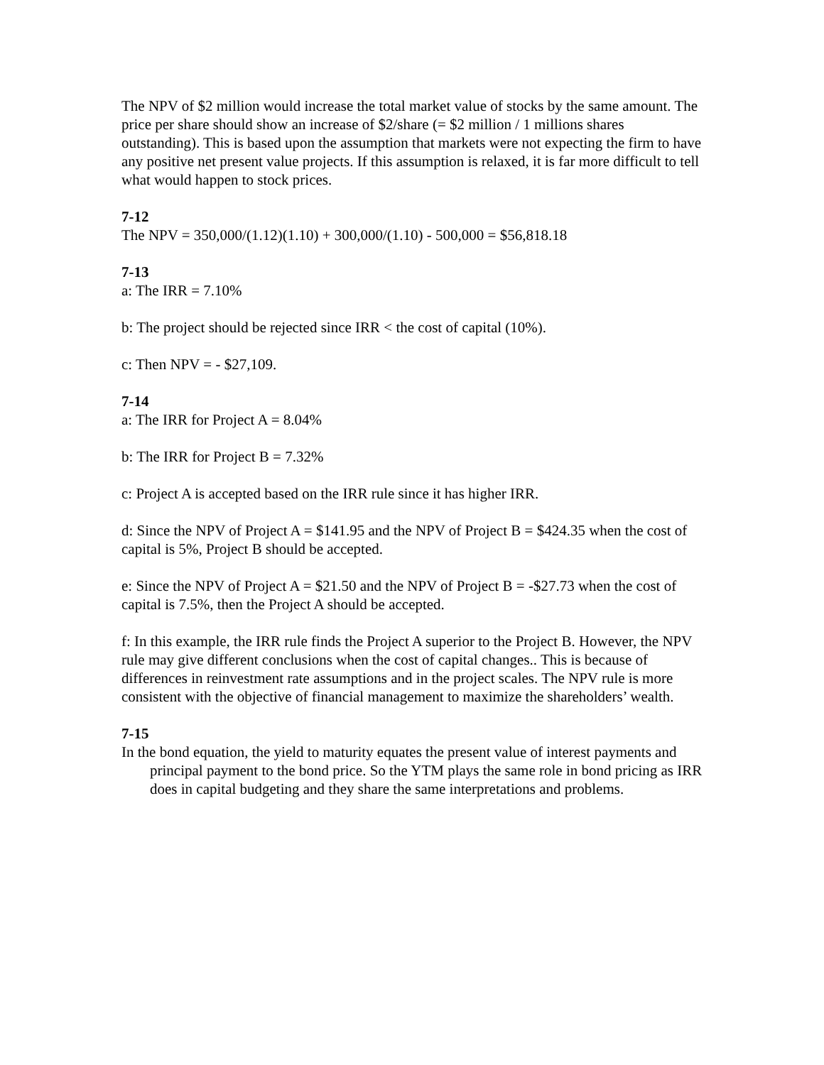The NPV of $2 million would increase the total market value of stocks by the same amount. The price per share should show an increase of $2/share (= $2 million / 1 millions shares outstanding). This is based upon the assumption that markets were not expecting the firm to have any positive net present value projects. If this assumption is relaxed, it is far more difficult to tell what would happen to stock prices.
7-12
The NPV = 350,000/(1.12)(1.10) + 300,000/(1.10) - 500,000 = $56,818.18
7-13
a: The IRR = 7.10%
b: The project should be rejected since IRR < the cost of capital (10%).
c: Then NPV = - $27,109.
7-14
a: The IRR for Project A = 8.04%
b: The IRR for Project B = 7.32%
c: Project A is accepted based on the IRR rule since it has higher IRR.
d: Since the NPV of Project A = $141.95 and the NPV of Project B = $424.35 when the cost of capital is 5%, Project B should be accepted.
e: Since the NPV of Project A = $21.50 and the NPV of Project B = -$27.73 when the cost of capital is 7.5%, then the Project A should be accepted.
f: In this example, the IRR rule finds the Project A superior to the Project B. However, the NPV rule may give different conclusions when the cost of capital changes.. This is because of differences in reinvestment rate assumptions and in the project scales. The NPV rule is more consistent with the objective of financial management to maximize the shareholders’ wealth.
7-15
In the bond equation, the yield to maturity equates the present value of interest payments and principal payment to the bond price. So the YTM plays the same role in bond pricing as IRR does in capital budgeting and they share the same interpretations and problems.